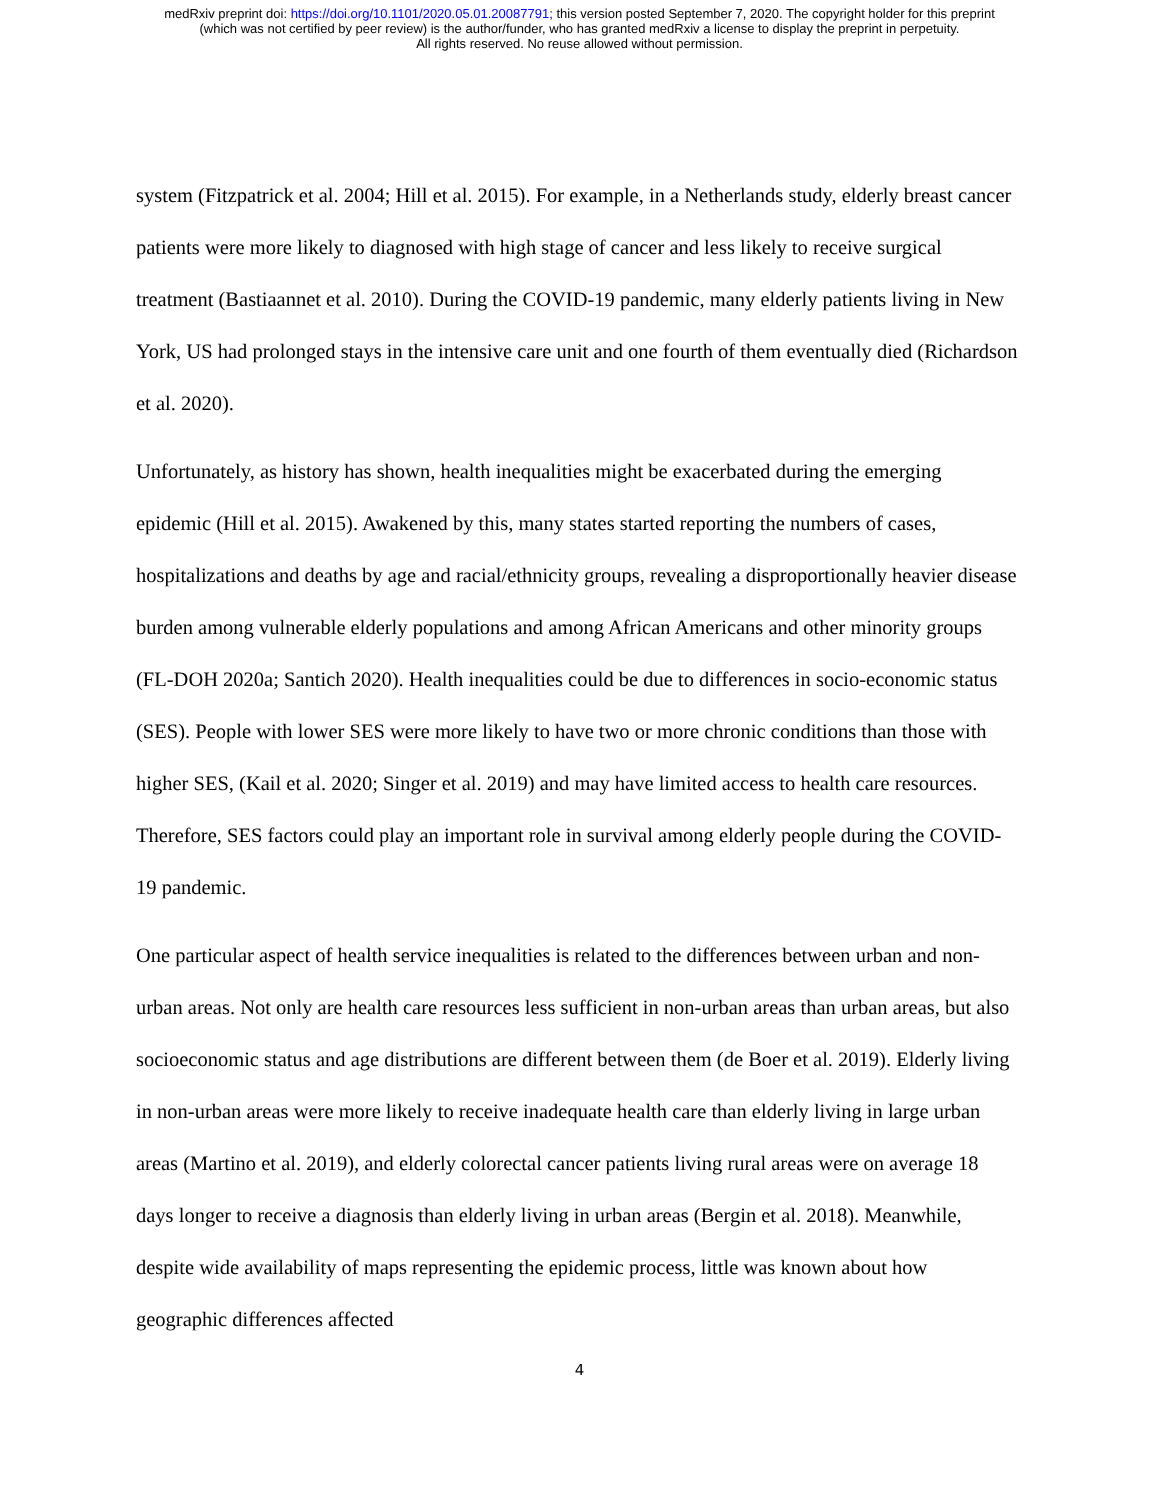medRxiv preprint doi: https://doi.org/10.1101/2020.05.01.20087791; this version posted September 7, 2020. The copyright holder for this preprint
(which was not certified by peer review) is the author/funder, who has granted medRxiv a license to display the preprint in perpetuity.
All rights reserved. No reuse allowed without permission.
system (Fitzpatrick et al. 2004; Hill et al. 2015). For example, in a Netherlands study, elderly breast cancer patients were more likely to diagnosed with high stage of cancer and less likely to receive surgical treatment (Bastiaannet et al. 2010). During the COVID-19 pandemic, many elderly patients living in New York, US had prolonged stays in the intensive care unit and one fourth of them eventually died (Richardson et al. 2020).
Unfortunately, as history has shown, health inequalities might be exacerbated during the emerging epidemic (Hill et al. 2015). Awakened by this, many states started reporting the numbers of cases, hospitalizations and deaths by age and racial/ethnicity groups, revealing a disproportionally heavier disease burden among vulnerable elderly populations and among African Americans and other minority groups (FL-DOH 2020a; Santich 2020). Health inequalities could be due to differences in socio-economic status (SES). People with lower SES were more likely to have two or more chronic conditions than those with higher SES, (Kail et al. 2020; Singer et al. 2019) and may have limited access to health care resources. Therefore, SES factors could play an important role in survival among elderly people during the COVID-19 pandemic.
One particular aspect of health service inequalities is related to the differences between urban and non-urban areas. Not only are health care resources less sufficient in non-urban areas than urban areas, but also socioeconomic status and age distributions are different between them (de Boer et al. 2019). Elderly living in non-urban areas were more likely to receive inadequate health care than elderly living in large urban areas (Martino et al. 2019), and elderly colorectal cancer patients living rural areas were on average 18 days longer to receive a diagnosis than elderly living in urban areas (Bergin et al. 2018). Meanwhile, despite wide availability of maps representing the epidemic process, little was known about how geographic differences affected
4